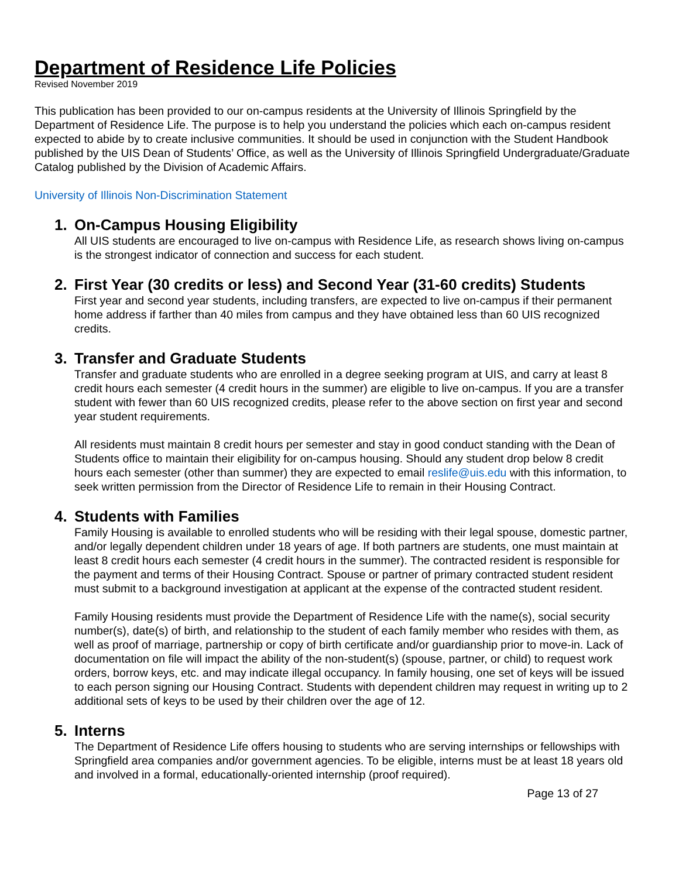Department of Residence Life Policies
Revised November 2019
This publication has been provided to our on-campus residents at the University of Illinois Springfield by the Department of Residence Life. The purpose is to help you understand the policies which each on-campus resident expected to abide by to create inclusive communities. It should be used in conjunction with the Student Handbook published by the UIS Dean of Students’ Office, as well as the University of Illinois Springfield Undergraduate/Graduate Catalog published by the Division of Academic Affairs.
University of Illinois Non-Discrimination Statement
1. On-Campus Housing Eligibility
All UIS students are encouraged to live on-campus with Residence Life, as research shows living on-campus is the strongest indicator of connection and success for each student.
2. First Year (30 credits or less) and Second Year (31-60 credits) Students
First year and second year students, including transfers, are expected to live on-campus if their permanent home address if farther than 40 miles from campus and they have obtained less than 60 UIS recognized credits.
3. Transfer and Graduate Students
Transfer and graduate students who are enrolled in a degree seeking program at UIS, and carry at least 8 credit hours each semester (4 credit hours in the summer) are eligible to live on-campus. If you are a transfer student with fewer than 60 UIS recognized credits, please refer to the above section on first year and second year student requirements.
All residents must maintain 8 credit hours per semester and stay in good conduct standing with the Dean of Students office to maintain their eligibility for on-campus housing. Should any student drop below 8 credit hours each semester (other than summer) they are expected to email reslife@uis.edu with this information, to seek written permission from the Director of Residence Life to remain in their Housing Contract.
4. Students with Families
Family Housing is available to enrolled students who will be residing with their legal spouse, domestic partner, and/or legally dependent children under 18 years of age. If both partners are students, one must maintain at least 8 credit hours each semester (4 credit hours in the summer). The contracted resident is responsible for the payment and terms of their Housing Contract. Spouse or partner of primary contracted student resident must submit to a background investigation at applicant at the expense of the contracted student resident.
Family Housing residents must provide the Department of Residence Life with the name(s), social security number(s), date(s) of birth, and relationship to the student of each family member who resides with them, as well as proof of marriage, partnership or copy of birth certificate and/or guardianship prior to move-in. Lack of documentation on file will impact the ability of the non-student(s) (spouse, partner, or child) to request work orders, borrow keys, etc. and may indicate illegal occupancy. In family housing, one set of keys will be issued to each person signing our Housing Contract. Students with dependent children may request in writing up to 2 additional sets of keys to be used by their children over the age of 12.
5. Interns
The Department of Residence Life offers housing to students who are serving internships or fellowships with Springfield area companies and/or government agencies. To be eligible, interns must be at least 18 years old and involved in a formal, educationally-oriented internship (proof required).
Page 13 of 27